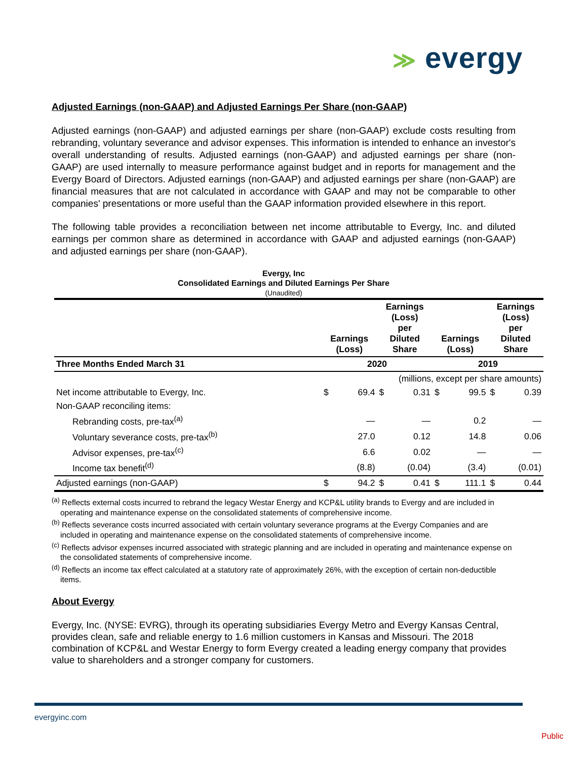≫ evergy
Adjusted Earnings (non-GAAP) and Adjusted Earnings Per Share (non-GAAP)
Adjusted earnings (non-GAAP) and adjusted earnings per share (non-GAAP) exclude costs resulting from rebranding, voluntary severance and advisor expenses. This information is intended to enhance an investor's overall understanding of results. Adjusted earnings (non-GAAP) and adjusted earnings per share (non-GAAP) are used internally to measure performance against budget and in reports for management and the Evergy Board of Directors. Adjusted earnings (non-GAAP) and adjusted earnings per share (non-GAAP) are financial measures that are not calculated in accordance with GAAP and may not be comparable to other companies' presentations or more useful than the GAAP information provided elsewhere in this report.
The following table provides a reconciliation between net income attributable to Evergy, Inc. and diluted earnings per common share as determined in accordance with GAAP and adjusted earnings (non-GAAP) and adjusted earnings per share (non-GAAP).
Evergy, Inc
Consolidated Earnings and Diluted Earnings Per Share
(Unaudited)
| | Earnings (Loss) | | Earnings (Loss) per Diluted Share | | Earnings (Loss) | | Earnings (Loss) per Diluted Share | |
| --- | --- | --- | --- | --- | --- | --- | --- | --- |
| Three Months Ended March 31 | 2020 | | | | 2019 | | | |
| | (millions, except per share amounts) | | | | | | | |
| Net income attributable to Evergy, Inc. | $ | 69.4 | $ | 0.31 | $ | 99.5 | $ | 0.39 |
| Non-GAAP reconciling items: | | | | | | | | |
| Rebranding costs, pre-tax<sup>(a)</sup> | | — | | — | | 0.2 | | — |
| Voluntary severance costs, pre-tax<sup>(b)</sup> | | 27.0 | | 0.12 | | 14.8 | | 0.06 |
| Advisor expenses, pre-tax<sup>(c)</sup> | | 6.6 | | 0.02 | | — | | — |
| Income tax benefit<sup>(d)</sup> | | (8.8) | | (0.04) | | (3.4) | | (0.01) |
| Adjusted earnings (non-GAAP) | $ | 94.2 | $ | 0.41 | $ | 111.1 | $ | 0.44 |
<sup>(a)</sup> Reflects external costs incurred to rebrand the legacy Westar Energy and KCP&L utility brands to Evergy and are included in operating and maintenance expense on the consolidated statements of comprehensive income.
<sup>(b)</sup> Reflects severance costs incurred associated with certain voluntary severance programs at the Evergy Companies and are included in operating and maintenance expense on the consolidated statements of comprehensive income.
<sup>(c)</sup> Reflects advisor expenses incurred associated with strategic planning and are included in operating and maintenance expense on the consolidated statements of comprehensive income.
<sup>(d)</sup> Reflects an income tax effect calculated at a statutory rate of approximately 26%, with the exception of certain non-deductible items.
About Evergy
Evergy, Inc. (NYSE: EVRG), through its operating subsidiaries Evergy Metro and Evergy Kansas Central, provides clean, safe and reliable energy to 1.6 million customers in Kansas and Missouri. The 2018 combination of KCP&L and Westar Energy to form Evergy created a leading energy company that provides value to shareholders and a stronger company for customers.
evergyinc.com
Public